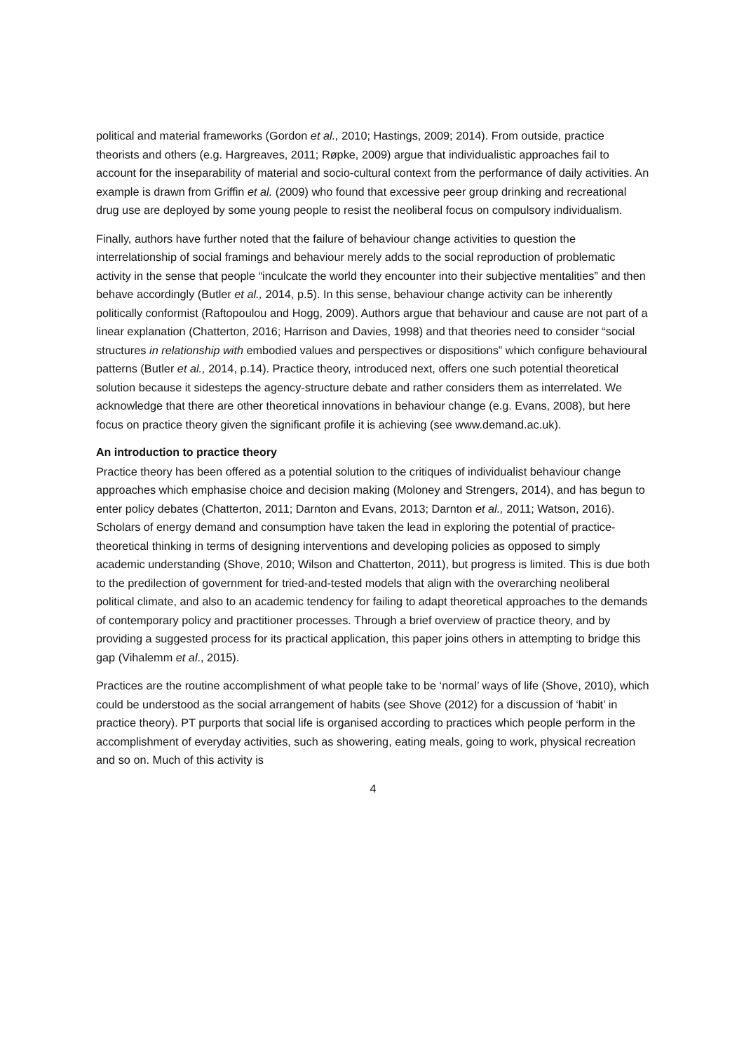political and material frameworks (Gordon et al., 2010; Hastings, 2009; 2014). From outside, practice theorists and others (e.g. Hargreaves, 2011; Røpke, 2009) argue that individualistic approaches fail to account for the inseparability of material and socio-cultural context from the performance of daily activities. An example is drawn from Griffin et al. (2009) who found that excessive peer group drinking and recreational drug use are deployed by some young people to resist the neoliberal focus on compulsory individualism.
Finally, authors have further noted that the failure of behaviour change activities to question the interrelationship of social framings and behaviour merely adds to the social reproduction of problematic activity in the sense that people “inculcate the world they encounter into their subjective mentalities” and then behave accordingly (Butler et al., 2014, p.5). In this sense, behaviour change activity can be inherently politically conformist (Raftopoulou and Hogg, 2009). Authors argue that behaviour and cause are not part of a linear explanation (Chatterton, 2016; Harrison and Davies, 1998) and that theories need to consider “social structures in relationship with embodied values and perspectives or dispositions” which configure behavioural patterns (Butler et al., 2014, p.14). Practice theory, introduced next, offers one such potential theoretical solution because it sidesteps the agency-structure debate and rather considers them as interrelated. We acknowledge that there are other theoretical innovations in behaviour change (e.g. Evans, 2008), but here focus on practice theory given the significant profile it is achieving (see www.demand.ac.uk).
An introduction to practice theory
Practice theory has been offered as a potential solution to the critiques of individualist behaviour change approaches which emphasise choice and decision making (Moloney and Strengers, 2014), and has begun to enter policy debates (Chatterton, 2011; Darnton and Evans, 2013; Darnton et al., 2011; Watson, 2016). Scholars of energy demand and consumption have taken the lead in exploring the potential of practice-theoretical thinking in terms of designing interventions and developing policies as opposed to simply academic understanding (Shove, 2010; Wilson and Chatterton, 2011), but progress is limited. This is due both to the predilection of government for tried-and-tested models that align with the overarching neoliberal political climate, and also to an academic tendency for failing to adapt theoretical approaches to the demands of contemporary policy and practitioner processes. Through a brief overview of practice theory, and by providing a suggested process for its practical application, this paper joins others in attempting to bridge this gap (Vihalemm et al., 2015).
Practices are the routine accomplishment of what people take to be ‘normal’ ways of life (Shove, 2010), which could be understood as the social arrangement of habits (see Shove (2012) for a discussion of ‘habit’ in practice theory). PT purports that social life is organised according to practices which people perform in the accomplishment of everyday activities, such as showering, eating meals, going to work, physical recreation and so on. Much of this activity is
4